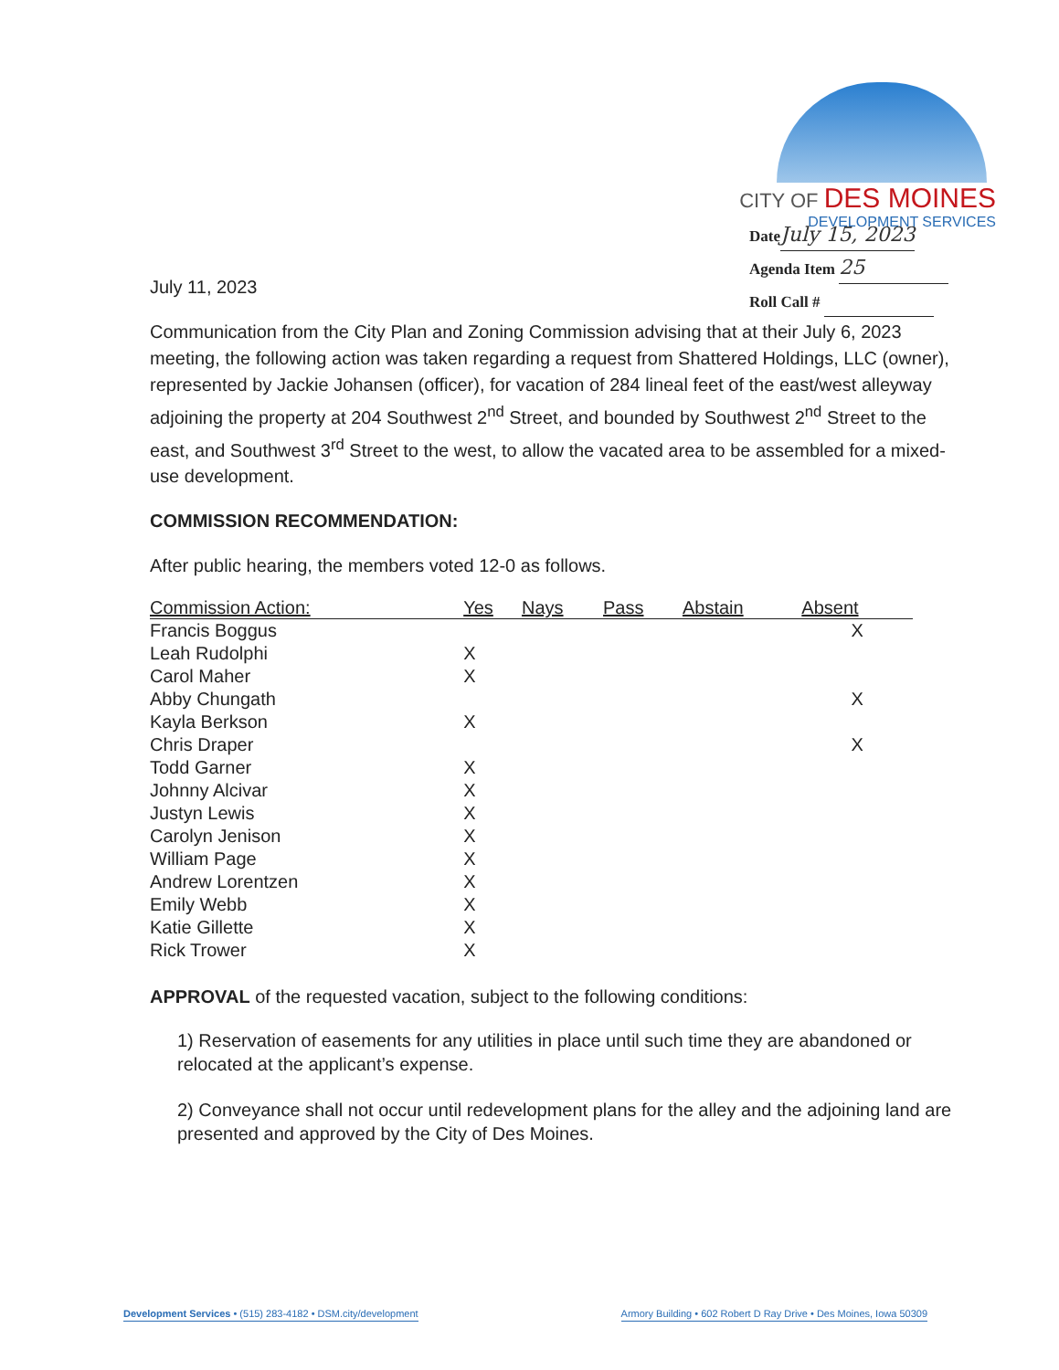CITY OF DES MOINES
DEVELOPMENT SERVICES
Date July 15, 2023
Agenda Item 25
Roll Call #
July 11, 2023
Communication from the City Plan and Zoning Commission advising that at their July 6, 2023 meeting, the following action was taken regarding a request from Shattered Holdings, LLC (owner), represented by Jackie Johansen (officer), for vacation of 284 lineal feet of the east/west alleyway adjoining the property at 204 Southwest 2<sup>nd</sup> Street, and bounded by Southwest 2<sup>nd</sup> Street to the east, and Southwest 3<sup>rd</sup> Street to the west, to allow the vacated area to be assembled for a mixed-use development.
COMMISSION RECOMMENDATION:
After public hearing, the members voted 12-0 as follows.
| Commission Action: | Yes | Nays | Pass | Abstain | Absent |
| --- | --- | --- | --- | --- | --- |
| Francis Boggus | | | | | X |
| Leah Rudolphi | X | | | | |
| Carol Maher | X | | | | |
| Abby Chungath | | | | | X |
| Kayla Berkson | X | | | | |
| Chris Draper | | | | | X |
| Todd Garner | X | | | | |
| Johnny Alcivar | X | | | | |
| Justyn Lewis | X | | | | |
| Carolyn Jenison | X | | | | |
| William Page | X | | | | |
| Andrew Lorentzen | X | | | | |
| Emily Webb | X | | | | |
| Katie Gillette | X | | | | |
| Rick Trower | X | | | | |
APPROVAL of the requested vacation, subject to the following conditions:
1) Reservation of easements for any utilities in place until such time they are abandoned or relocated at the applicant’s expense.
2) Conveyance shall not occur until redevelopment plans for the alley and the adjoining land are presented and approved by the City of Des Moines.
Development Services • (515) 283-4182 • DSM.city/development
Armory Building • 602 Robert D Ray Drive • Des Moines, Iowa 50309